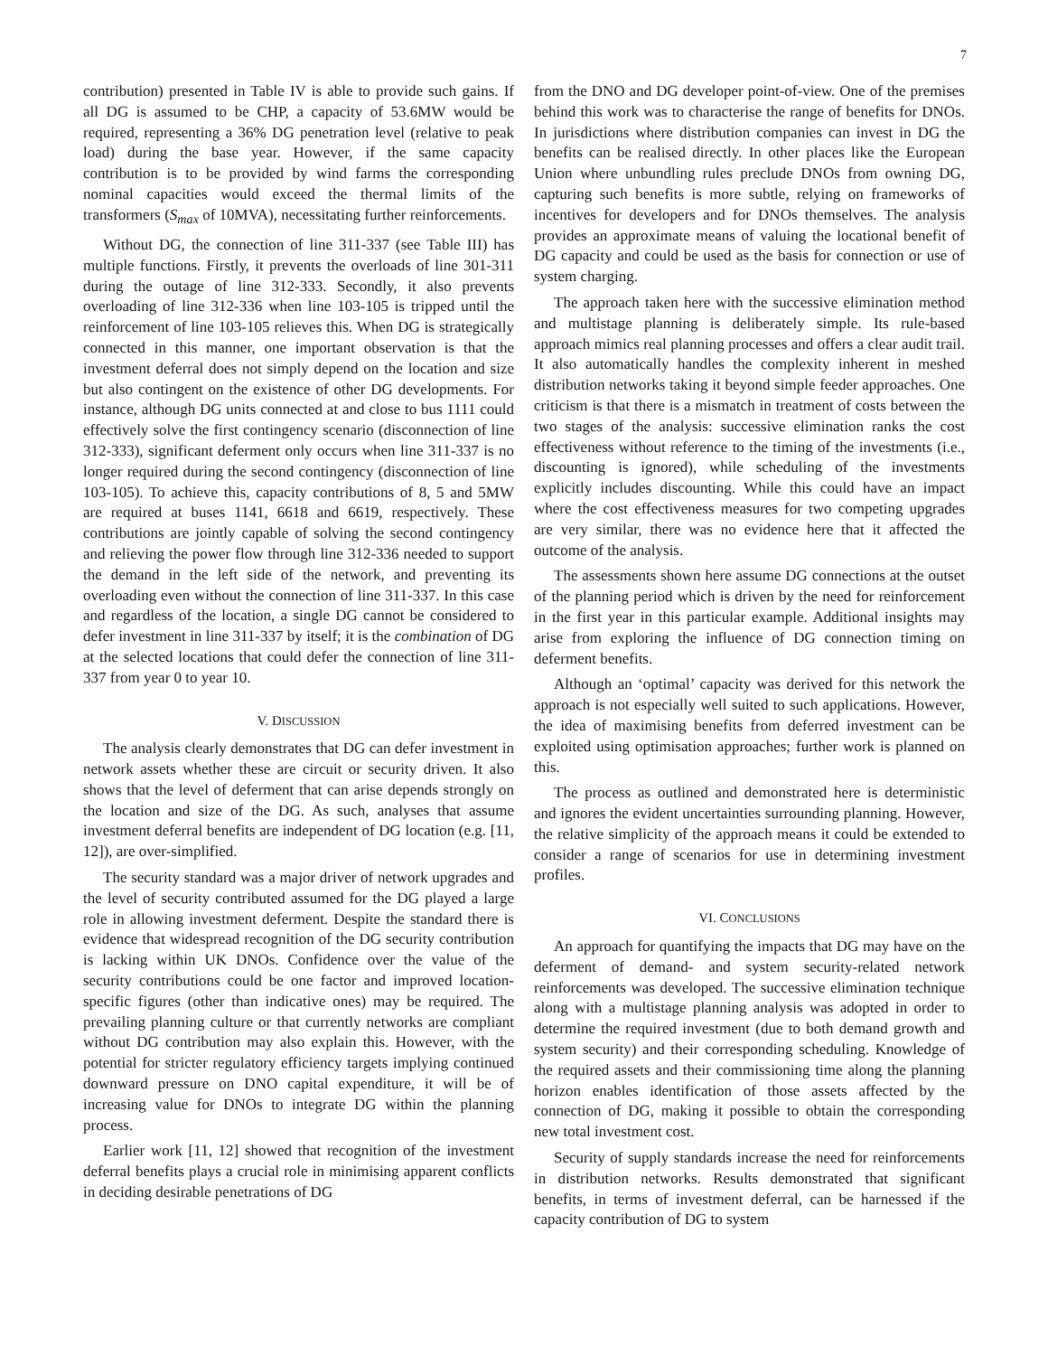7
contribution) presented in Table IV is able to provide such gains. If all DG is assumed to be CHP, a capacity of 53.6MW would be required, representing a 36% DG penetration level (relative to peak load) during the base year. However, if the same capacity contribution is to be provided by wind farms the corresponding nominal capacities would exceed the thermal limits of the transformers (S<sub>max</sub> of 10MVA), necessitating further reinforcements.
Without DG, the connection of line 311-337 (see Table III) has multiple functions. Firstly, it prevents the overloads of line 301-311 during the outage of line 312-333. Secondly, it also prevents overloading of line 312-336 when line 103-105 is tripped until the reinforcement of line 103-105 relieves this. When DG is strategically connected in this manner, one important observation is that the investment deferral does not simply depend on the location and size but also contingent on the existence of other DG developments. For instance, although DG units connected at and close to bus 1111 could effectively solve the first contingency scenario (disconnection of line 312-333), significant deferment only occurs when line 311-337 is no longer required during the second contingency (disconnection of line 103-105). To achieve this, capacity contributions of 8, 5 and 5MW are required at buses 1141, 6618 and 6619, respectively. These contributions are jointly capable of solving the second contingency and relieving the power flow through line 312-336 needed to support the demand in the left side of the network, and preventing its overloading even without the connection of line 311-337. In this case and regardless of the location, a single DG cannot be considered to defer investment in line 311-337 by itself; it is the combination of DG at the selected locations that could defer the connection of line 311-337 from year 0 to year 10.
V. DISCUSSION
The analysis clearly demonstrates that DG can defer investment in network assets whether these are circuit or security driven. It also shows that the level of deferment that can arise depends strongly on the location and size of the DG. As such, analyses that assume investment deferral benefits are independent of DG location (e.g. [11, 12]), are over-simplified.
The security standard was a major driver of network upgrades and the level of security contributed assumed for the DG played a large role in allowing investment deferment. Despite the standard there is evidence that widespread recognition of the DG security contribution is lacking within UK DNOs. Confidence over the value of the security contributions could be one factor and improved location-specific figures (other than indicative ones) may be required. The prevailing planning culture or that currently networks are compliant without DG contribution may also explain this. However, with the potential for stricter regulatory efficiency targets implying continued downward pressure on DNO capital expenditure, it will be of increasing value for DNOs to integrate DG within the planning process.
Earlier work [11, 12] showed that recognition of the investment deferral benefits plays a crucial role in minimising apparent conflicts in deciding desirable penetrations of DG
from the DNO and DG developer point-of-view. One of the premises behind this work was to characterise the range of benefits for DNOs. In jurisdictions where distribution companies can invest in DG the benefits can be realised directly. In other places like the European Union where unbundling rules preclude DNOs from owning DG, capturing such benefits is more subtle, relying on frameworks of incentives for developers and for DNOs themselves. The analysis provides an approximate means of valuing the locational benefit of DG capacity and could be used as the basis for connection or use of system charging.
The approach taken here with the successive elimination method and multistage planning is deliberately simple. Its rule-based approach mimics real planning processes and offers a clear audit trail. It also automatically handles the complexity inherent in meshed distribution networks taking it beyond simple feeder approaches. One criticism is that there is a mismatch in treatment of costs between the two stages of the analysis: successive elimination ranks the cost effectiveness without reference to the timing of the investments (i.e., discounting is ignored), while scheduling of the investments explicitly includes discounting. While this could have an impact where the cost effectiveness measures for two competing upgrades are very similar, there was no evidence here that it affected the outcome of the analysis.
The assessments shown here assume DG connections at the outset of the planning period which is driven by the need for reinforcement in the first year in this particular example. Additional insights may arise from exploring the influence of DG connection timing on deferment benefits.
Although an ‘optimal’ capacity was derived for this network the approach is not especially well suited to such applications. However, the idea of maximising benefits from deferred investment can be exploited using optimisation approaches; further work is planned on this.
The process as outlined and demonstrated here is deterministic and ignores the evident uncertainties surrounding planning. However, the relative simplicity of the approach means it could be extended to consider a range of scenarios for use in determining investment profiles.
VI. CONCLUSIONS
An approach for quantifying the impacts that DG may have on the deferment of demand- and system security-related network reinforcements was developed. The successive elimination technique along with a multistage planning analysis was adopted in order to determine the required investment (due to both demand growth and system security) and their corresponding scheduling. Knowledge of the required assets and their commissioning time along the planning horizon enables identification of those assets affected by the connection of DG, making it possible to obtain the corresponding new total investment cost.
Security of supply standards increase the need for reinforcements in distribution networks. Results demonstrated that significant benefits, in terms of investment deferral, can be harnessed if the capacity contribution of DG to system